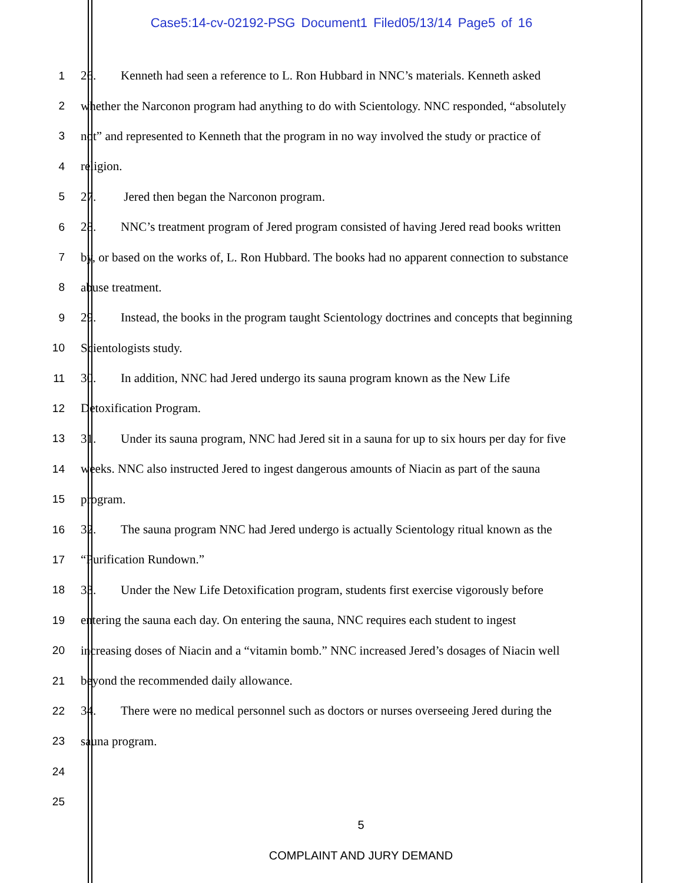Case5:14-cv-02192-PSG Document1 Filed05/13/14 Page5 of 16
1 26. Kenneth had seen a reference to L. Ron Hubbard in NNC’s materials. Kenneth asked
2 whether the Narconon program had anything to do with Scientology. NNC responded, “absolutely
3 not” and represented to Kenneth that the program in no way involved the study or practice of
4 religion.
5 27. Jered then began the Narconon program.
6 28. NNC’s treatment program of Jered program consisted of having Jered read books written
7 by, or based on the works of, L. Ron Hubbard. The books had no apparent connection to substance
8 abuse treatment.
9 29. Instead, the books in the program taught Scientology doctrines and concepts that beginning
10 Scientologists study.
11 30. In addition, NNC had Jered undergo its sauna program known as the New Life
12 Detoxification Program.
13 31. Under its sauna program, NNC had Jered sit in a sauna for up to six hours per day for five
14 weeks. NNC also instructed Jered to ingest dangerous amounts of Niacin as part of the sauna
15 program.
16 32. The sauna program NNC had Jered undergo is actually Scientology ritual known as the
17 “Purification Rundown.”
18 33. Under the New Life Detoxification program, students first exercise vigorously before
19 entering the sauna each day. On entering the sauna, NNC requires each student to ingest
20 increasing doses of Niacin and a “vitamin bomb.” NNC increased Jered’s dosages of Niacin well
21 beyond the recommended daily allowance.
22 34. There were no medical personnel such as doctors or nurses overseeing Jered during the
23 sauna program.
24
25
5
COMPLAINT AND JURY DEMAND